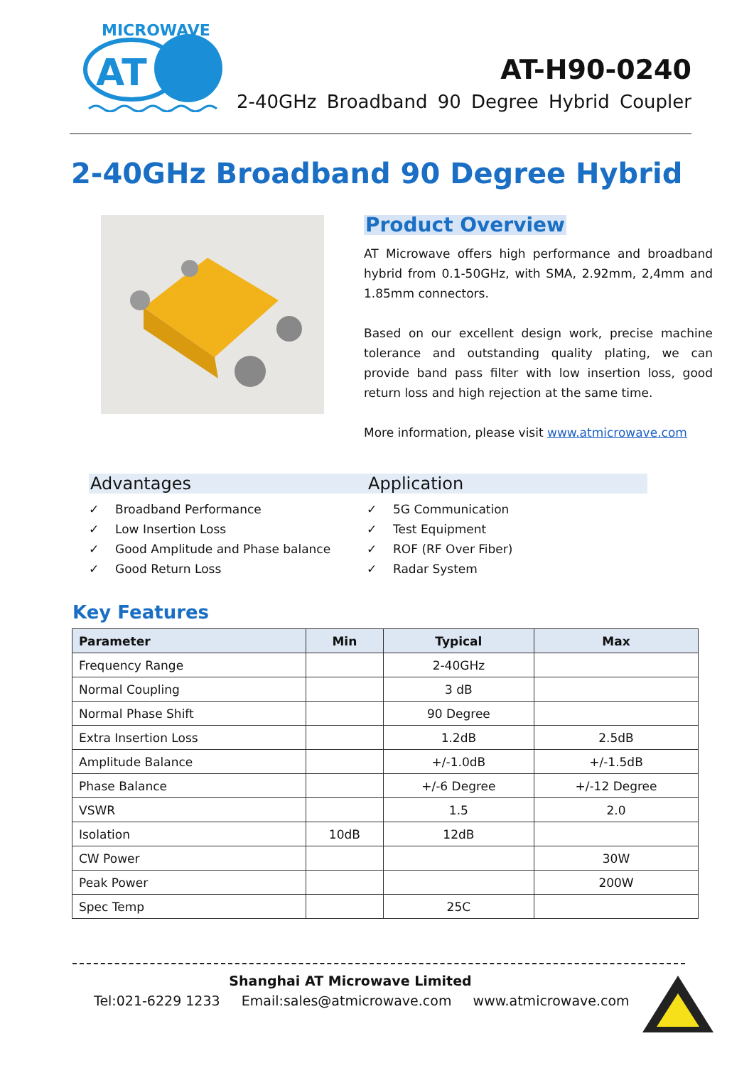MICROWAVE
AT
AT-H90-0240
2-40GHz Broadband 90 Degree Hybrid Coupler
2-40GHz Broadband 90 Degree Hybrid
Product Overview
AT Microwave offers high performance and broadband hybrid from 0.1-50GHz, with SMA, 2.92mm, 2,4mm and 1.85mm connectors.
Based on our excellent design work, precise machine tolerance and outstanding quality plating, we can provide band pass filter with low insertion loss, good return loss and high rejection at the same time.
More information, please visit www.atmicrowave.com
Advantages
✓ Broadband Performance
✓ Low Insertion Loss
✓ Good Amplitude and Phase balance
✓ Good Return Loss
Application
✓ 5G Communication
✓ Test Equipment
✓ ROF (RF Over Fiber)
✓ Radar System
Key Features
| Parameter | Min | Typical | Max |
| --- | --- | --- | --- |
| Frequency Range | | 2-40GHz | |
| Normal Coupling | | 3 dB | |
| Normal Phase Shift | | 90 Degree | |
| Extra Insertion Loss | | 1.2dB | 2.5dB |
| Amplitude Balance | | +/-1.0dB | +/-1.5dB |
| Phase Balance | | +/-6 Degree | +/-12 Degree |
| VSWR | | 1.5 | 2.0 |
| Isolation | 10dB | 12dB | |
| CW Power | | | 30W |
| Peak Power | | | 200W |
| Spec Temp | | 25C | |
Shanghai AT Microwave Limited
Tel:021-6229 1233 Email:sales@atmicrowave.com www.atmicrowave.com